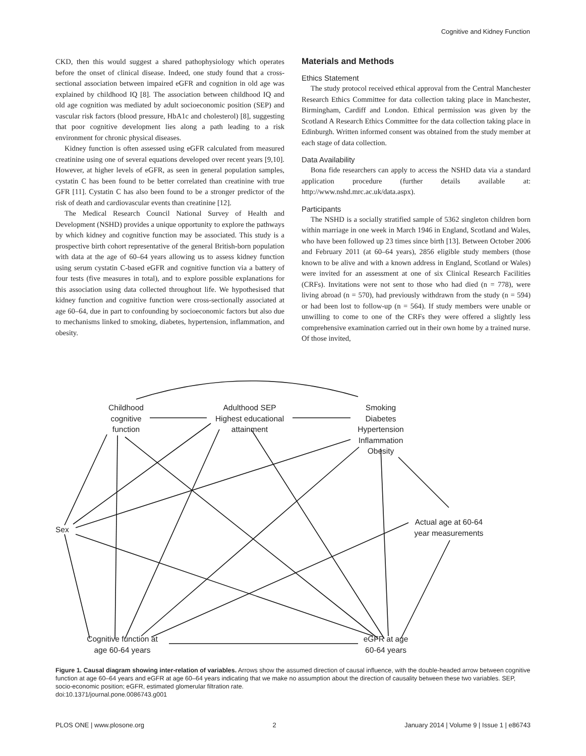Cognitive and Kidney Function
CKD, then this would suggest a shared pathophysiology which operates before the onset of clinical disease. Indeed, one study found that a cross-sectional association between impaired eGFR and cognition in old age was explained by childhood IQ [8]. The association between childhood IQ and old age cognition was mediated by adult socioeconomic position (SEP) and vascular risk factors (blood pressure, HbA1c and cholesterol) [8], suggesting that poor cognitive development lies along a path leading to a risk environment for chronic physical diseases.
Kidney function is often assessed using eGFR calculated from measured creatinine using one of several equations developed over recent years [9,10]. However, at higher levels of eGFR, as seen in general population samples, cystatin C has been found to be better correlated than creatinine with true GFR [11]. Cystatin C has also been found to be a stronger predictor of the risk of death and cardiovascular events than creatinine [12].
The Medical Research Council National Survey of Health and Development (NSHD) provides a unique opportunity to explore the pathways by which kidney and cognitive function may be associated. This study is a prospective birth cohort representative of the general British-born population with data at the age of 60–64 years allowing us to assess kidney function using serum cystatin C-based eGFR and cognitive function via a battery of four tests (five measures in total), and to explore possible explanations for this association using data collected throughout life. We hypothesised that kidney function and cognitive function were cross-sectionally associated at age 60–64, due in part to confounding by socioeconomic factors but also due to mechanisms linked to smoking, diabetes, hypertension, inflammation, and obesity.
Materials and Methods
Ethics Statement
The study protocol received ethical approval from the Central Manchester Research Ethics Committee for data collection taking place in Manchester, Birmingham, Cardiff and London. Ethical permission was given by the Scotland A Research Ethics Committee for the data collection taking place in Edinburgh. Written informed consent was obtained from the study member at each stage of data collection.
Data Availability
Bona fide researchers can apply to access the NSHD data via a standard application procedure (further details available at: http://www.nshd.mrc.ac.uk/data.aspx).
Participants
The NSHD is a socially stratified sample of 5362 singleton children born within marriage in one week in March 1946 in England, Scotland and Wales, who have been followed up 23 times since birth [13]. Between October 2006 and February 2011 (at 60–64 years), 2856 eligible study members (those known to be alive and with a known address in England, Scotland or Wales) were invited for an assessment at one of six Clinical Research Facilities (CRFs). Invitations were not sent to those who had died (n = 778), were living abroad (n = 570), had previously withdrawn from the study (n = 594) or had been lost to follow-up (n = 564). If study members were unable or unwilling to come to one of the CRFs they were offered a slightly less comprehensive examination carried out in their own home by a trained nurse. Of those invited,
Childhood
cognitive
function
Adulthood SEP
Highest educational
attainment
Smoking
Diabetes
Hypertension
Inflammation
Obesity
Sex
Actual age at 60-64
year measurements
Cognitive function at
age 60-64 years
eGFR at age
60-64 years
Figure 1. Causal diagram showing inter-relation of variables. Arrows show the assumed direction of causal influence, with the double-headed arrow between cognitive function at age 60–64 years and eGFR at age 60–64 years indicating that we make no assumption about the direction of causality between these two variables. SEP, socio-economic position; eGFR, estimated glomerular filtration rate.
doi:10.1371/journal.pone.0086743.g001
PLOS ONE | www.plosone.org 2 January 2014 | Volume 9 | Issue 1 | e86743